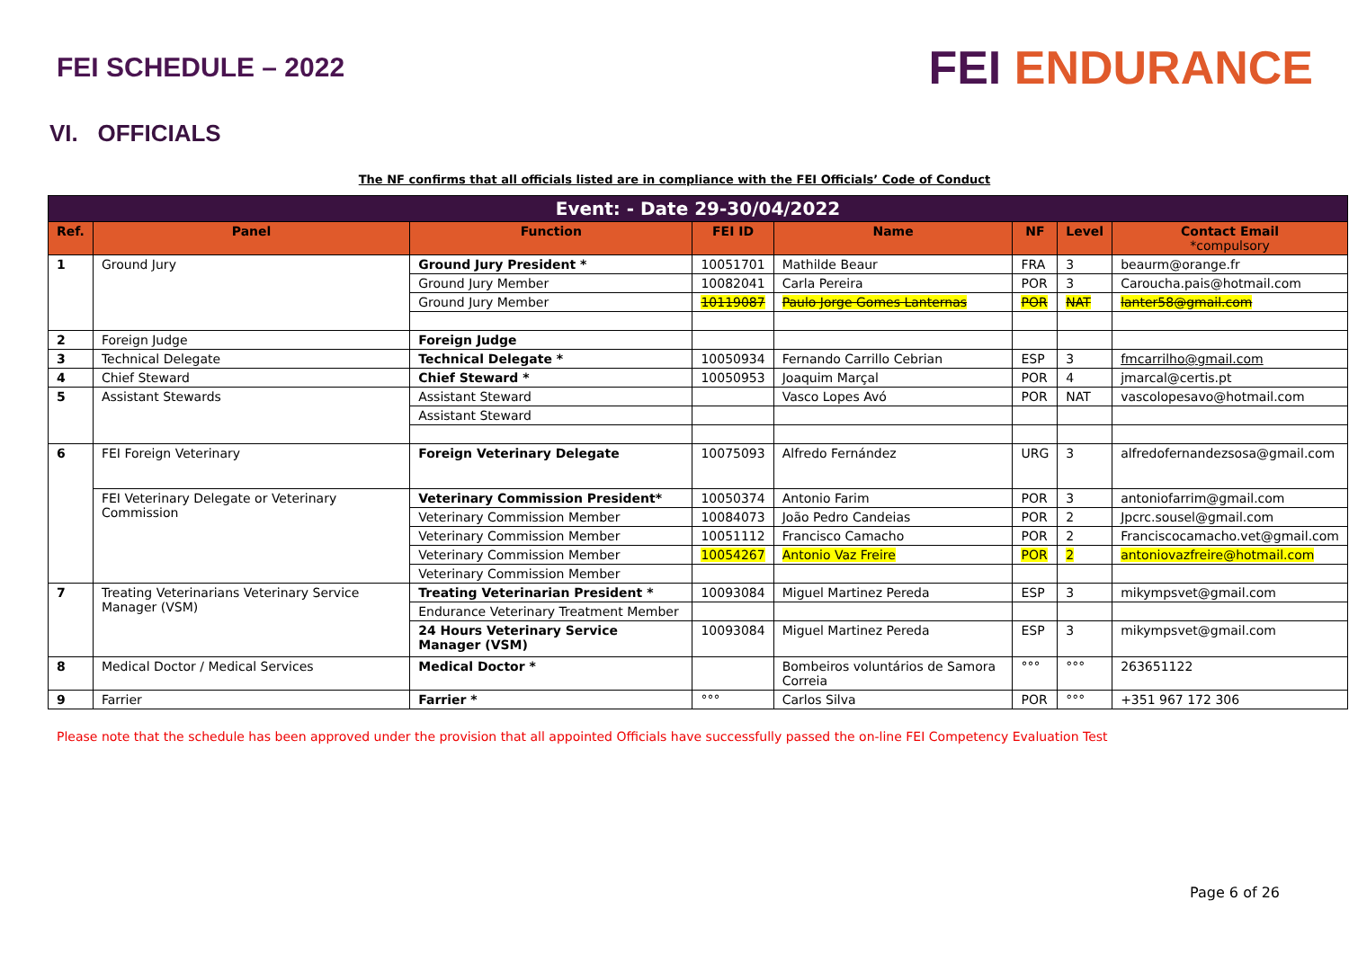FEI SCHEDULE – 2022
FEI ENDURANCE
VI. OFFICIALS
The NF confirms that all officials listed are in compliance with the FEI Officials’ Code of Conduct
| Event: - Date 29-30/04/2022 | | | | | | | |
| --- | --- | --- | --- | --- | --- | --- | --- |
| Ref. | Panel | Function | FEI ID | Name | NF | Level | Contact Email *compulsory |
| 1 | Ground Jury | Ground Jury President * | 10051701 | Mathilde Beaur | FRA | 3 | beaurm@orange.fr |
| | | Ground Jury Member | 10082041 | Carla Pereira | POR | 3 | Caroucha.pais@hotmail.com |
| | | Ground Jury Member | 10119087 | Paulo Jorge Gomes Lanternas | POR | NAT | lanter58@gmail.com |
| 2 | Foreign Judge | Foreign Judge | | | | | |
| 3 | Technical Delegate | Technical Delegate * | 10050934 | Fernando Carrillo Cebrian | ESP | 3 | fmcarrilho@gmail.com |
| 4 | Chief Steward | Chief Steward * | 10050953 | Joaquim Marçal | POR | 4 | jmarcal@certis.pt |
| 5 | Assistant Stewards | Assistant Steward | | Vasco Lopes Avó | POR | NAT | vascolopesavo@hotmail.com |
| | | Assistant Steward | | | | | |
| 6 | FEI Foreign Veterinary | Foreign Veterinary Delegate | 10075093 | Alfredo Fernández | URG | 3 | alfredofernandezsosa@gmail.com |
| | FEI Veterinary Delegate or Veterinary Commission | Veterinary Commission President* | 10050374 | Antonio Farim | POR | 3 | antoniofarrim@gmail.com |
| | | Veterinary Commission Member | 10084073 | João Pedro Candeias | POR | 2 | Jpcrc.sousel@gmail.com |
| | | Veterinary Commission Member | 10051112 | Francisco Camacho | POR | 2 | Franciscocamacho.vet@gmail.com |
| | | Veterinary Commission Member | 10054267 | Antonio Vaz Freire | POR | 2 | antoniovazfreire@hotmail.com |
| | | Veterinary Commission Member | | | | | |
| 7 | Treating Veterinarians Veterinary Service Manager (VSM) | Treating Veterinarian President * | 10093084 | Miguel Martinez Pereda | ESP | 3 | mikympsvet@gmail.com |
| | | Endurance Veterinary Treatment Member | | | | | |
| | | 24 Hours Veterinary Service Manager (VSM) | 10093084 | Miguel Martinez Pereda | ESP | 3 | mikympsvet@gmail.com |
| 8 | Medical Doctor / Medical Services | Medical Doctor * | | Bombeiros voluntários de Samora Correia | °°° | °°° | 263651122 |
| 9 | Farrier | Farrier * | °°° | Carlos Silva | POR | °°° | +351 967 172 306 |
Please note that the schedule has been approved under the provision that all appointed Officials have successfully passed the on-line FEI Competency Evaluation Test
Page 6 of 26